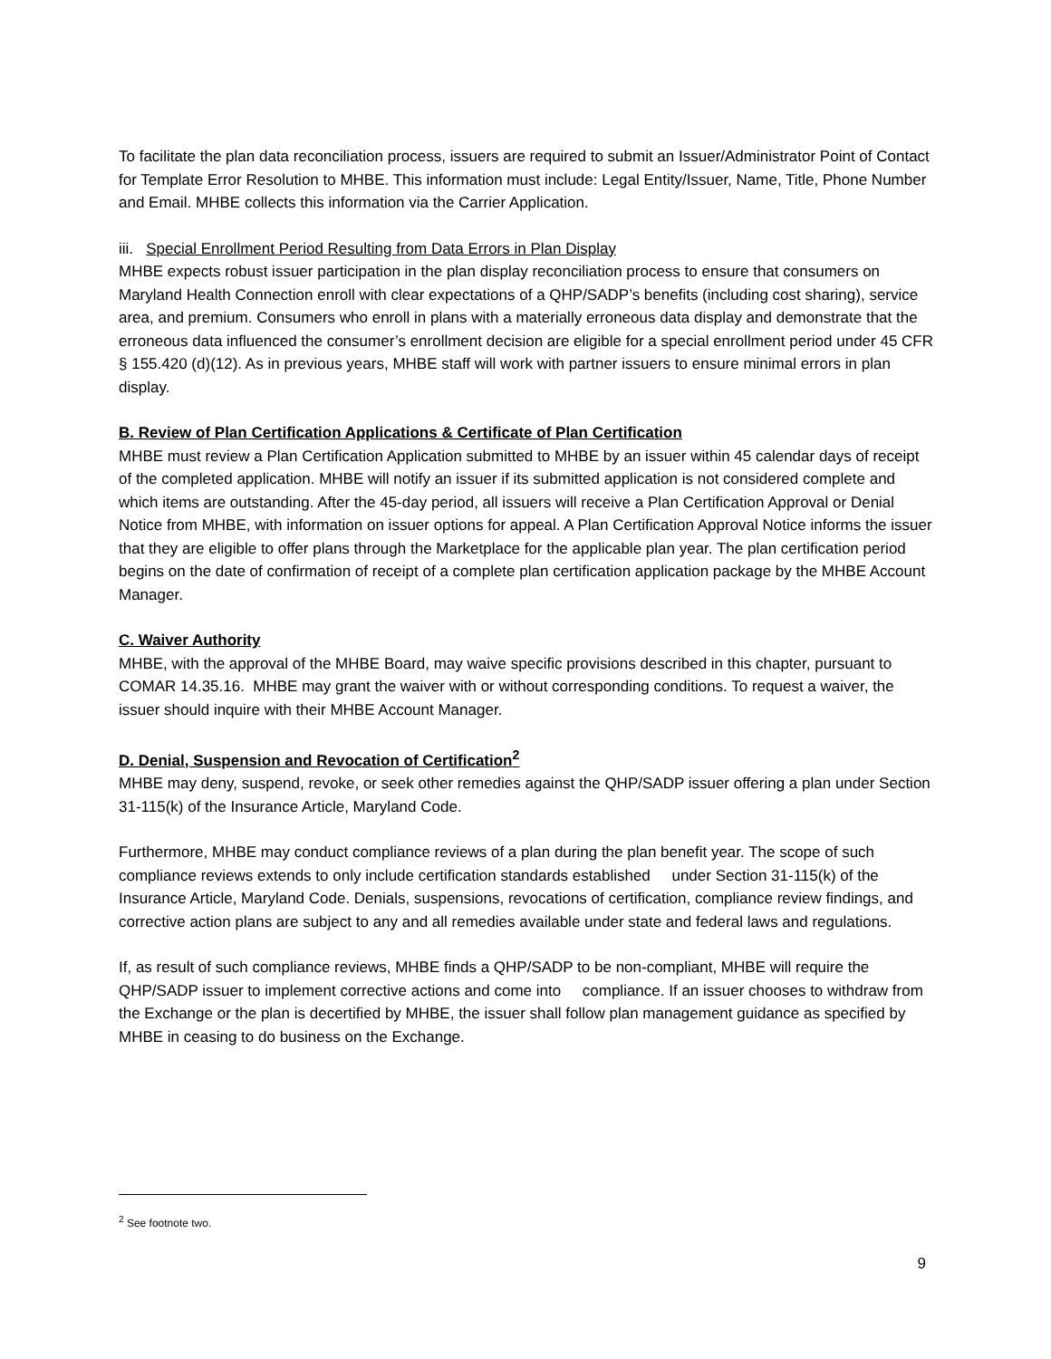To facilitate the plan data reconciliation process, issuers are required to submit an Issuer/Administrator Point of Contact for Template Error Resolution to MHBE. This information must include: Legal Entity/Issuer, Name, Title, Phone Number and Email. MHBE collects this information via the Carrier Application.
iii. Special Enrollment Period Resulting from Data Errors in Plan Display
MHBE expects robust issuer participation in the plan display reconciliation process to ensure that consumers on Maryland Health Connection enroll with clear expectations of a QHP/SADP’s benefits (including cost sharing), service area, and premium. Consumers who enroll in plans with a materially erroneous data display and demonstrate that the erroneous data influenced the consumer’s enrollment decision are eligible for a special enrollment period under 45 CFR § 155.420 (d)(12). As in previous years, MHBE staff will work with partner issuers to ensure minimal errors in plan display.
B. Review of Plan Certification Applications & Certificate of Plan Certification
MHBE must review a Plan Certification Application submitted to MHBE by an issuer within 45 calendar days of receipt of the completed application. MHBE will notify an issuer if its submitted application is not considered complete and which items are outstanding. After the 45-day period, all issuers will receive a Plan Certification Approval or Denial Notice from MHBE, with information on issuer options for appeal. A Plan Certification Approval Notice informs the issuer that they are eligible to offer plans through the Marketplace for the applicable plan year. The plan certification period begins on the date of confirmation of receipt of a complete plan certification application package by the MHBE Account Manager.
C. Waiver Authority
MHBE, with the approval of the MHBE Board, may waive specific provisions described in this chapter, pursuant to COMAR 14.35.16. MHBE may grant the waiver with or without corresponding conditions. To request a waiver, the issuer should inquire with their MHBE Account Manager.
D. Denial, Suspension and Revocation of Certification<sup>2</sup>
MHBE may deny, suspend, revoke, or seek other remedies against the QHP/SADP issuer offering a plan under Section 31-115(k) of the Insurance Article, Maryland Code.
Furthermore, MHBE may conduct compliance reviews of a plan during the plan benefit year. The scope of such compliance reviews extends to only include certification standards established under Section 31-115(k) of the Insurance Article, Maryland Code. Denials, suspensions, revocations of certification, compliance review findings, and corrective action plans are subject to any and all remedies available under state and federal laws and regulations.
If, as result of such compliance reviews, MHBE finds a QHP/SADP to be non-compliant, MHBE will require the QHP/SADP issuer to implement corrective actions and come into compliance. If an issuer chooses to withdraw from the Exchange or the plan is decertified by MHBE, the issuer shall follow plan management guidance as specified by MHBE in ceasing to do business on the Exchange.
<sup>2</sup> See footnote two.
9